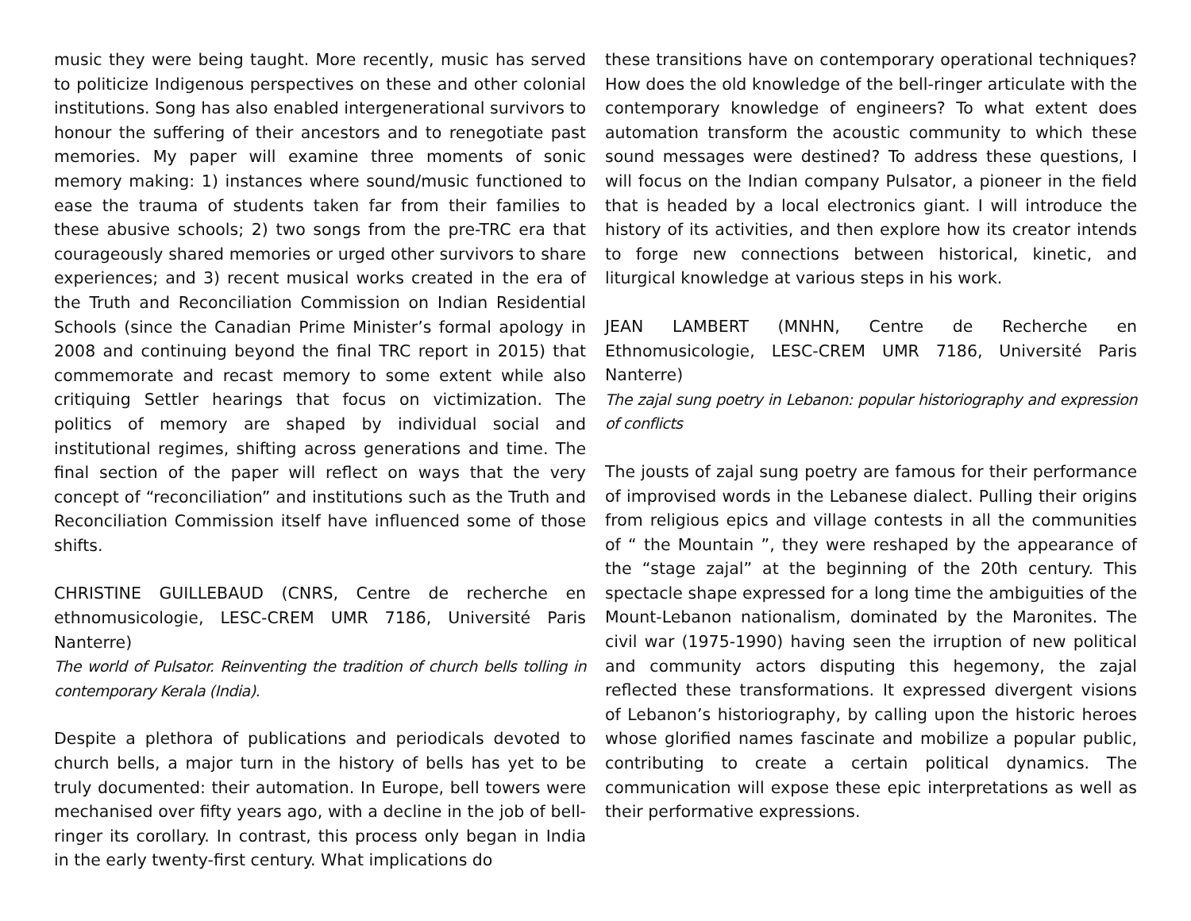music they were being taught. More recently, music has served to politicize Indigenous perspectives on these and other colonial institutions. Song has also enabled intergenerational survivors to honour the suffering of their ancestors and to renegotiate past memories. My paper will examine three moments of sonic memory making: 1) instances where sound/music functioned to ease the trauma of students taken far from their families to these abusive schools; 2) two songs from the pre-TRC era that courageously shared memories or urged other survivors to share experiences; and 3) recent musical works created in the era of the Truth and Reconciliation Commission on Indian Residential Schools (since the Canadian Prime Minister’s formal apology in 2008 and continuing beyond the final TRC report in 2015) that commemorate and recast memory to some extent while also critiquing Settler hearings that focus on victimization. The politics of memory are shaped by individual social and institutional regimes, shifting across generations and time. The final section of the paper will reflect on ways that the very concept of “reconciliation” and institutions such as the Truth and Reconciliation Commission itself have influenced some of those shifts.
CHRISTINE GUILLEBAUD (CNRS, Centre de recherche en ethnomusicologie, LESC-CREM UMR 7186, Université Paris Nanterre)
The world of Pulsator. Reinventing the tradition of church bells tolling in contemporary Kerala (India).
Despite a plethora of publications and periodicals devoted to church bells, a major turn in the history of bells has yet to be truly documented: their automation. In Europe, bell towers were mechanised over fifty years ago, with a decline in the job of bell-ringer its corollary. In contrast, this process only began in India in the early twenty-first century. What implications do
these transitions have on contemporary operational techniques? How does the old knowledge of the bell-ringer articulate with the contemporary knowledge of engineers? To what extent does automation transform the acoustic community to which these sound messages were destined? To address these questions, I will focus on the Indian company Pulsator, a pioneer in the field that is headed by a local electronics giant. I will introduce the history of its activities, and then explore how its creator intends to forge new connections between historical, kinetic, and liturgical knowledge at various steps in his work.
JEAN LAMBERT (MNHN, Centre de Recherche en Ethnomusicologie, LESC-CREM UMR 7186, Université Paris Nanterre)
The zajal sung poetry in Lebanon: popular historiography and expression of conflicts
The jousts of zajal sung poetry are famous for their performance of improvised words in the Lebanese dialect. Pulling their origins from religious epics and village contests in all the communities of “ the Mountain ”, they were reshaped by the appearance of the “stage zajal” at the beginning of the 20th century. This spectacle shape expressed for a long time the ambiguities of the Mount-Lebanon nationalism, dominated by the Maronites. The civil war (1975-1990) having seen the irruption of new political and community actors disputing this hegemony, the zajal reflected these transformations. It expressed divergent visions of Lebanon’s historiography, by calling upon the historic heroes whose glorified names fascinate and mobilize a popular public, contributing to create a certain political dynamics. The communication will expose these epic interpretations as well as their performative expressions.